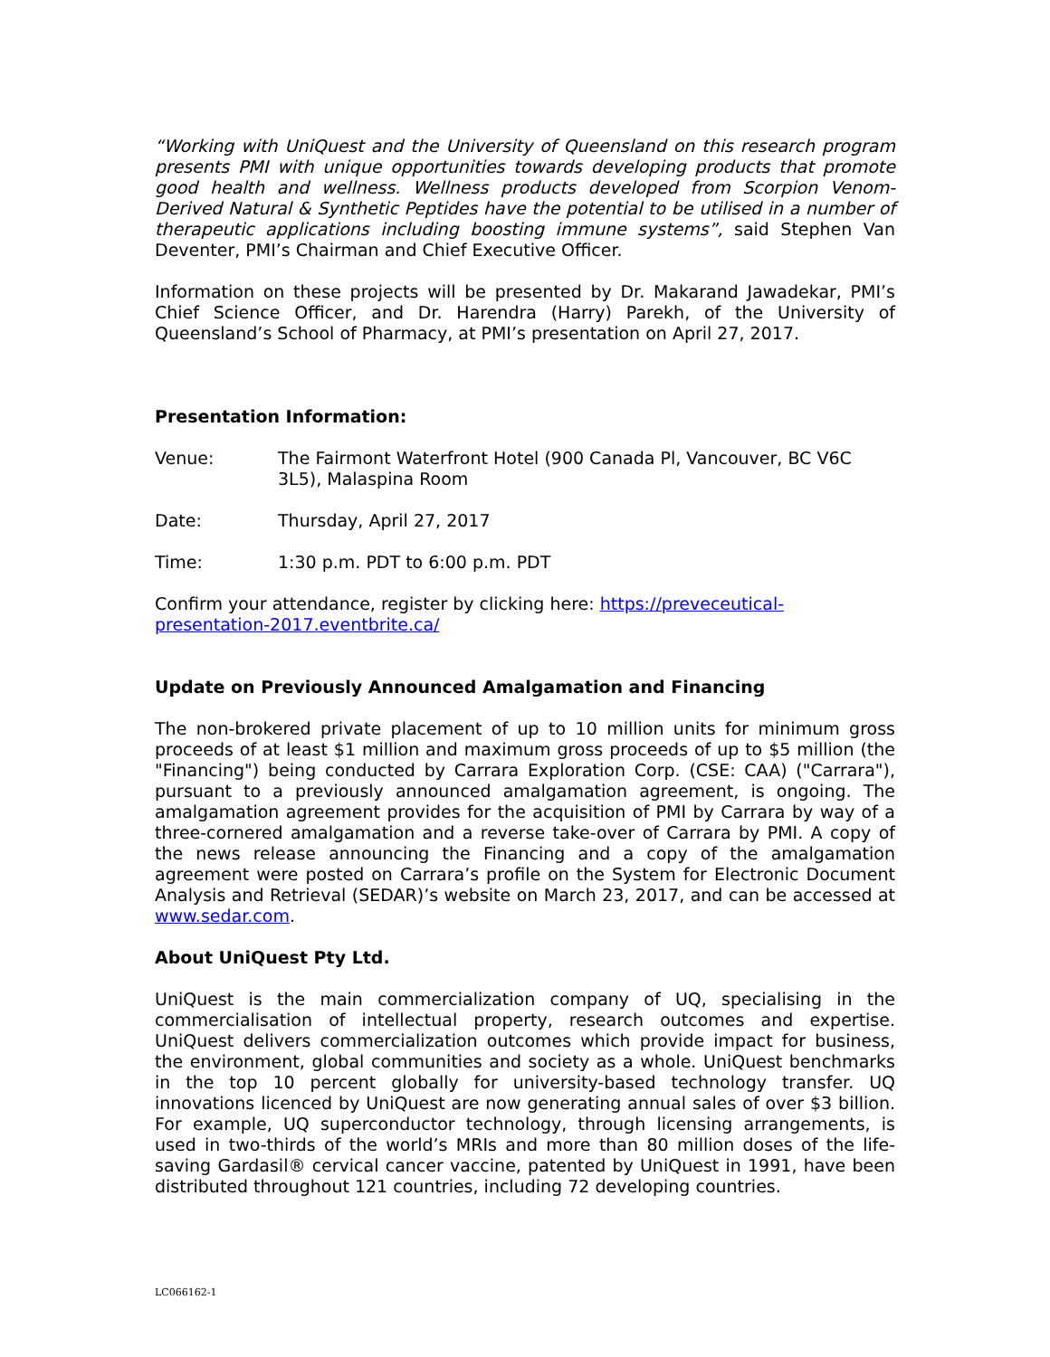“Working with UniQuest and the University of Queensland on this research program presents PMI with unique opportunities towards developing products that promote good health and wellness. Wellness products developed from Scorpion Venom-Derived Natural & Synthetic Peptides have the potential to be utilised in a number of therapeutic applications including boosting immune systems”, said Stephen Van Deventer, PMI’s Chairman and Chief Executive Officer.
Information on these projects will be presented by Dr. Makarand Jawadekar, PMI’s Chief Science Officer, and Dr. Harendra (Harry) Parekh, of the University of Queensland’s School of Pharmacy, at PMI’s presentation on April 27, 2017.
Presentation Information:
Venue: The Fairmont Waterfront Hotel (900 Canada Pl, Vancouver, BC V6C 3L5), Malaspina Room
Date: Thursday, April 27, 2017
Time: 1:30 p.m. PDT to 6:00 p.m. PDT
Confirm your attendance, register by clicking here: https://preveceutical-presentation-2017.eventbrite.ca/
Update on Previously Announced Amalgamation and Financing
The non-brokered private placement of up to 10 million units for minimum gross proceeds of at least $1 million and maximum gross proceeds of up to $5 million (the "Financing") being conducted by Carrara Exploration Corp. (CSE: CAA) ("Carrara"), pursuant to a previously announced amalgamation agreement, is ongoing. The amalgamation agreement provides for the acquisition of PMI by Carrara by way of a three-cornered amalgamation and a reverse take-over of Carrara by PMI. A copy of the news release announcing the Financing and a copy of the amalgamation agreement were posted on Carrara’s profile on the System for Electronic Document Analysis and Retrieval (SEDAR)’s website on March 23, 2017, and can be accessed at www.sedar.com.
About UniQuest Pty Ltd.
UniQuest is the main commercialization company of UQ, specialising in the commercialisation of intellectual property, research outcomes and expertise. UniQuest delivers commercialization outcomes which provide impact for business, the environment, global communities and society as a whole. UniQuest benchmarks in the top 10 percent globally for university-based technology transfer. UQ innovations licenced by UniQuest are now generating annual sales of over $3 billion. For example, UQ superconductor technology, through licensing arrangements, is used in two-thirds of the world’s MRIs and more than 80 million doses of the life-saving Gardasil® cervical cancer vaccine, patented by UniQuest in 1991, have been distributed throughout 121 countries, including 72 developing countries.
LC066162-1